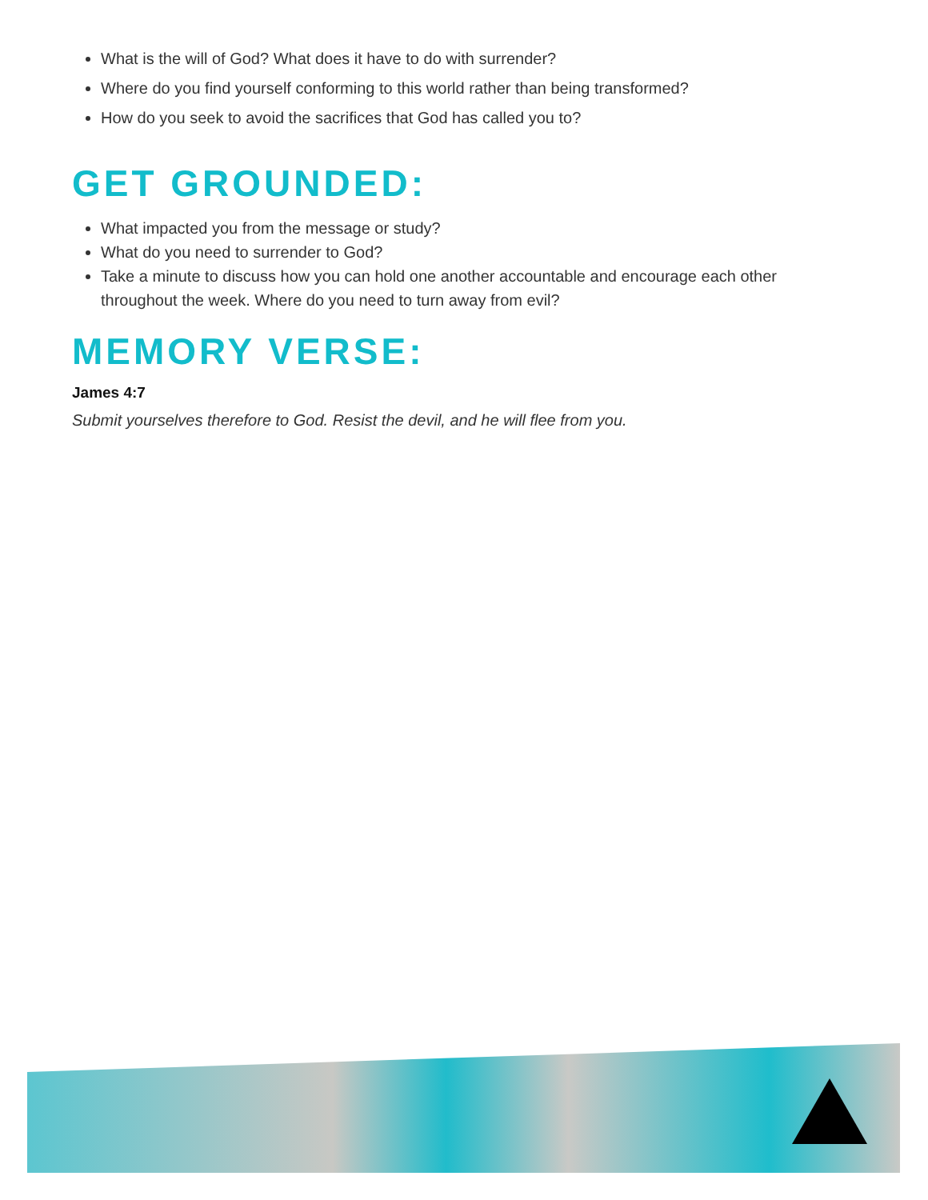What is the will of God? What does it have to do with surrender?
Where do you find yourself conforming to this world rather than being transformed?
How do you seek to avoid the sacrifices that God has called you to?
GET GROUNDED:
What impacted you from the message or study?
What do you need to surrender to God?
Take a minute to discuss how you can hold one another accountable and encourage each other throughout the week. Where do you need to turn away from evil?
MEMORY VERSE:
James 4:7
Submit yourselves therefore to God. Resist the devil, and he will flee from you.